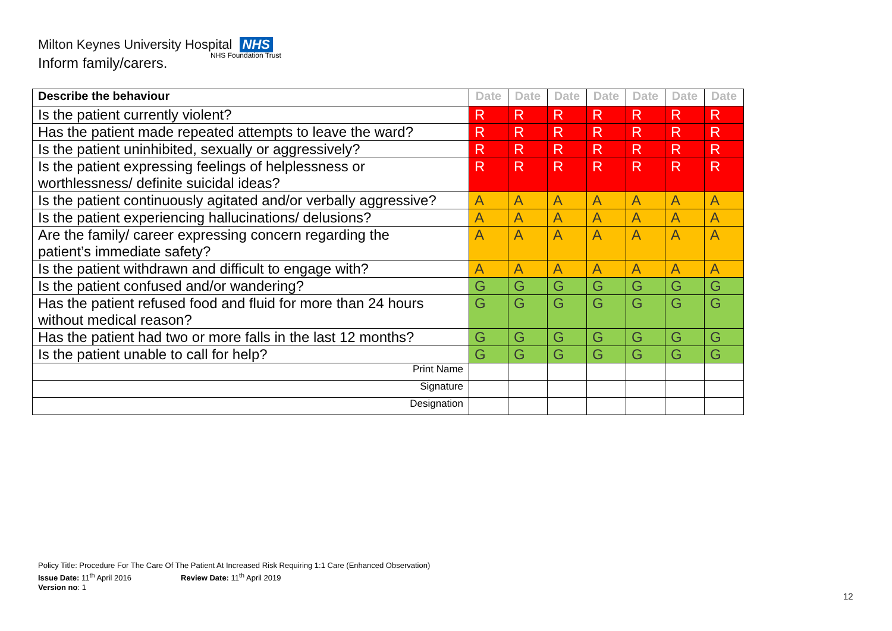Milton Keynes University Hospital NHS
NHS Foundation Trust
Inform family/carers.
| Describe the behaviour | Date | Date | Date | Date | Date | Date | Date |
| --- | --- | --- | --- | --- | --- | --- | --- |
| Is the patient currently violent? | R | R | R | R | R | R | R |
| Has the patient made repeated attempts to leave the ward? | R | R | R | R | R | R | R |
| Is the patient uninhibited, sexually or aggressively? | R | R | R | R | R | R | R |
| Is the patient expressing feelings of helplessness or worthlessness/ definite suicidal ideas? | R | R | R | R | R | R | R |
| Is the patient continuously agitated and/or verbally aggressive? | A | A | A | A | A | A | A |
| Is the patient experiencing hallucinations/ delusions? | A | A | A | A | A | A | A |
| Are the family/ career expressing concern regarding the patient’s immediate safety? | A | A | A | A | A | A | A |
| Is the patient withdrawn and difficult to engage with? | A | A | A | A | A | A | A |
| Is the patient confused and/or wandering? | G | G | G | G | G | G | G |
| Has the patient refused food and fluid for more than 24 hours without medical reason? | G | G | G | G | G | G | G |
| Has the patient had two or more falls in the last 12 months? | G | G | G | G | G | G | G |
| Is the patient unable to call for help? | G | G | G | G | G | G | G |
| Print Name | | | | | | | |
| Signature | | | | | | | |
| Designation | | | | | | | |
Policy Title: Procedure For The Care Of The Patient At Increased Risk Requiring 1:1 Care (Enhanced Observation)
Issue Date: 11<sup>th</sup> April 2016 Review Date: 11<sup>th</sup> April 2019
Version no: 1
12